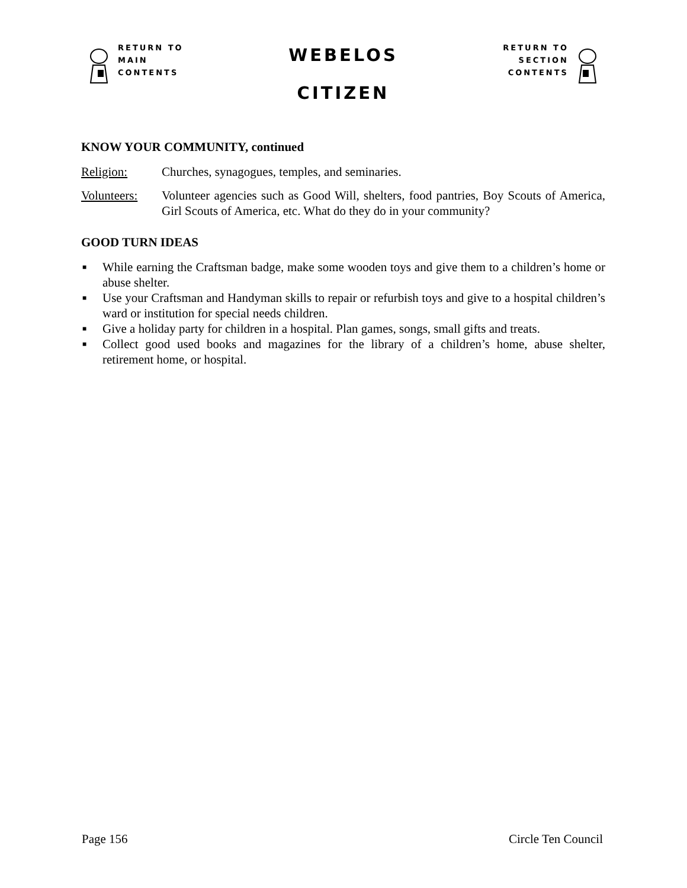RETURN TO
MAIN
CONTENTS
WEBELOS
CITIZEN
RETURN TO
SECTION
CONTENTS
KNOW YOUR COMMUNITY, continued
Religion: Churches, synagogues, temples, and seminaries.
Volunteers: Volunteer agencies such as Good Will, shelters, food pantries, Boy Scouts of America, Girl Scouts of America, etc. What do they do in your community?
GOOD TURN IDEAS
■ While earning the Craftsman badge, make some wooden toys and give them to a children’s home or abuse shelter.
■ Use your Craftsman and Handyman skills to repair or refurbish toys and give to a hospital children’s ward or institution for special needs children.
■ Give a holiday party for children in a hospital. Plan games, songs, small gifts and treats.
■ Collect good used books and magazines for the library of a children’s home, abuse shelter, retirement home, or hospital.
Page 156 Circle Ten Council